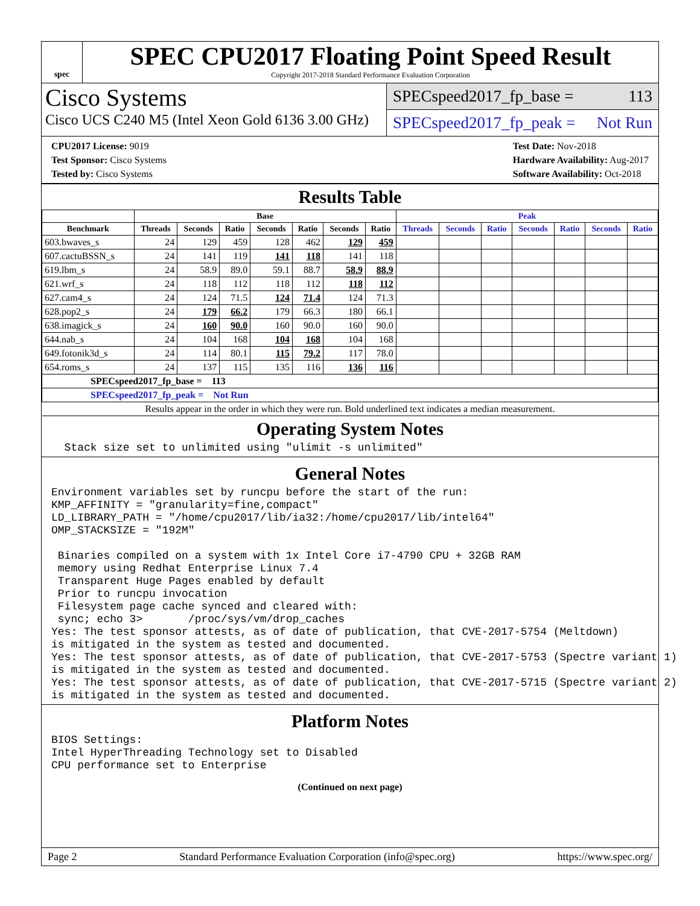spec
SPEC CPU2017 Floating Point Speed Result
Copyright 2017-2018 Standard Performance Evaluation Corporation
Cisco Systems
Cisco UCS C240 M5 (Intel Xeon Gold 6136 3.00 GHz)
SPECspeed2017_fp_base = 113
SPECspeed2017_fp_peak = Not Run
CPU2017 License: 9019
Test Sponsor: Cisco Systems
Tested by: Cisco Systems
Test Date: Nov-2018
Hardware Availability: Aug-2017
Software Availability: Oct-2018
Results Table
| | Base | | | | | | | Peak | | | | | | |
| --- | --- | --- | --- | --- | --- | --- | --- | --- | --- | --- | --- | --- | --- | --- |
| Benchmark | Threads | Seconds | Ratio | Seconds | Ratio | Seconds | Ratio | Threads | Seconds | Ratio | Seconds | Ratio | Seconds | Ratio |
| 603.bwaves_s | 24 | 129 | 459 | 128 | 462 | 129 | 459 | | | | | | | |
| 607.cactuBSSN_s | 24 | 141 | 119 | 141 | 118 | 141 | 118 | | | | | | | |
| 619.lbm_s | 24 | 58.9 | 89.0 | 59.1 | 88.7 | 58.9 | 88.9 | | | | | | | |
| 621.wrf_s | 24 | 118 | 112 | 118 | 112 | 118 | 112 | | | | | | | |
| 627.cam4_s | 24 | 124 | 71.5 | 124 | 71.4 | 124 | 71.3 | | | | | | | |
| 628.pop2_s | 24 | 179 | 66.2 | 179 | 66.3 | 180 | 66.1 | | | | | | | |
| 638.imagick_s | 24 | 160 | 90.0 | 160 | 90.0 | 160 | 90.0 | | | | | | | |
| 644.nab_s | 24 | 104 | 168 | 104 | 168 | 104 | 168 | | | | | | | |
| 649.fotonik3d_s | 24 | 114 | 80.1 | 115 | 79.2 | 117 | 78.0 | | | | | | | |
| 654.roms_s | 24 | 137 | 115 | 135 | 116 | 136 | 116 | | | | | | | |
| SPECspeed2017_fp_base = 113 | | | | | | | | | | | | | | |
| SPECspeed2017_fp_peak = Not Run | | | | | | | | | | | | | | |
| Results appear in the order in which they were run. Bold underlined text indicates a median measurement. | | | | | | | | | | | | | | |
Operating System Notes
  Stack size set to unlimited using "ulimit -s unlimited"
General Notes
Environment variables set by runcpu before the start of the run:
KMP_AFFINITY = "granularity=fine,compact"
LD_LIBRARY_PATH = "/home/cpu2017/lib/ia32:/home/cpu2017/lib/intel64"
OMP_STACKSIZE = "192M"

 Binaries compiled on a system with 1x Intel Core i7-4790 CPU + 32GB RAM
 memory using Redhat Enterprise Linux 7.4
 Transparent Huge Pages enabled by default
 Prior to runcpu invocation
 Filesystem page cache synced and cleared with:
 sync; echo 3>       /proc/sys/vm/drop_caches
Yes: The test sponsor attests, as of date of publication, that CVE-2017-5754 (Meltdown)
is mitigated in the system as tested and documented.
Yes: The test sponsor attests, as of date of publication, that CVE-2017-5753 (Spectre variant 1)
is mitigated in the system as tested and documented.
Yes: The test sponsor attests, as of date of publication, that CVE-2017-5715 (Spectre variant 2)
is mitigated in the system as tested and documented.
Platform Notes
BIOS Settings:
Intel HyperThreading Technology set to Disabled
CPU performance set to Enterprise
(Continued on next page)
Page 2 Standard Performance Evaluation Corporation (info@spec.org) https://www.spec.org/